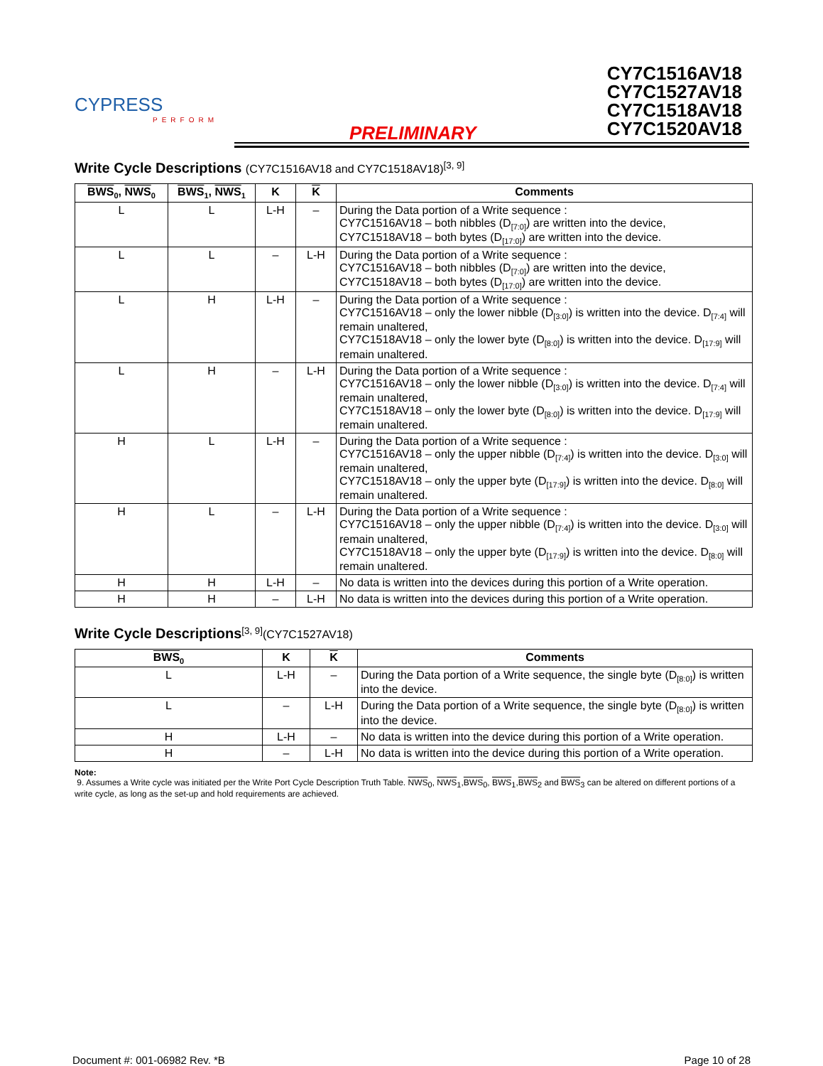CYPRESS
PERFORM
PRELIMINARY
CY7C1516AV18
CY7C1527AV18
CY7C1518AV18
CY7C1520AV18
Write Cycle Descriptions (CY7C1516AV18 and CY7C1518AV18)<sup>[3, 9]</sup>
| BWS<sub>0</sub>, NWS<sub>0</sub> | BWS<sub>1</sub>, NWS<sub>1</sub> | K | K | Comments |
| --- | --- | --- | --- | --- |
| L | L | L-H | – | During the Data portion of a Write sequence : CY7C1516AV18 – both nibbles (D<sub>[7:0]</sub>) are written into the device, CY7C1518AV18 – both bytes (D<sub>[17:0]</sub>) are written into the device. |
| L | L | – | L-H | During the Data portion of a Write sequence : CY7C1516AV18 – both nibbles (D<sub>[7:0]</sub>) are written into the device, CY7C1518AV18 – both bytes (D<sub>[17:0]</sub>) are written into the device. |
| L | H | L-H | – | During the Data portion of a Write sequence : CY7C1516AV18 – only the lower nibble (D<sub>[3:0]</sub>) is written into the device. D<sub>[7:4]</sub> will remain unaltered, CY7C1518AV18 – only the lower byte (D<sub>[8:0]</sub>) is written into the device. D<sub>[17:9]</sub> will remain unaltered. |
| L | H | – | L-H | During the Data portion of a Write sequence : CY7C1516AV18 – only the lower nibble (D<sub>[3:0]</sub>) is written into the device. D<sub>[7:4]</sub> will remain unaltered, CY7C1518AV18 – only the lower byte (D<sub>[8:0]</sub>) is written into the device. D<sub>[17:9]</sub> will remain unaltered. |
| H | L | L-H | – | During the Data portion of a Write sequence : CY7C1516AV18 – only the upper nibble (D<sub>[7:4]</sub>) is written into the device. D<sub>[3:0]</sub> will remain unaltered, CY7C1518AV18 – only the upper byte (D<sub>[17:9]</sub>) is written into the device. D<sub>[8:0]</sub> will remain unaltered. |
| H | L | – | L-H | During the Data portion of a Write sequence : CY7C1516AV18 – only the upper nibble (D<sub>[7:4]</sub>) is written into the device. D<sub>[3:0]</sub> will remain unaltered, CY7C1518AV18 – only the upper byte (D<sub>[17:9]</sub>) is written into the device. D<sub>[8:0]</sub> will remain unaltered. |
| H | H | L-H | – | No data is written into the devices during this portion of a Write operation. |
| H | H | – | L-H | No data is written into the devices during this portion of a Write operation. |
Write Cycle Descriptions<sup>[3, 9]</sup>(CY7C1527AV18)
| BWS<sub>0</sub> | K | K | Comments |
| --- | --- | --- | --- |
| L | L-H | – | During the Data portion of a Write sequence, the single byte (D<sub>[8:0]</sub>) is written into the device. |
| L | – | L-H | During the Data portion of a Write sequence, the single byte (D<sub>[8:0]</sub>) is written into the device. |
| H | L-H | – | No data is written into the device during this portion of a Write operation. |
| H | – | L-H | No data is written into the device during this portion of a Write operation. |
Note:
9. Assumes a Write cycle was initiated per the Write Port Cycle Description Truth Table. NWS<sub>0</sub>, NWS<sub>1</sub>,BWS<sub>0</sub>, BWS<sub>1</sub>,BWS<sub>2</sub> and BWS<sub>3</sub> can be altered on different portions of a write cycle, as long as the set-up and hold requirements are achieved.
Document #: 001-06982 Rev. *B Page 10 of 28